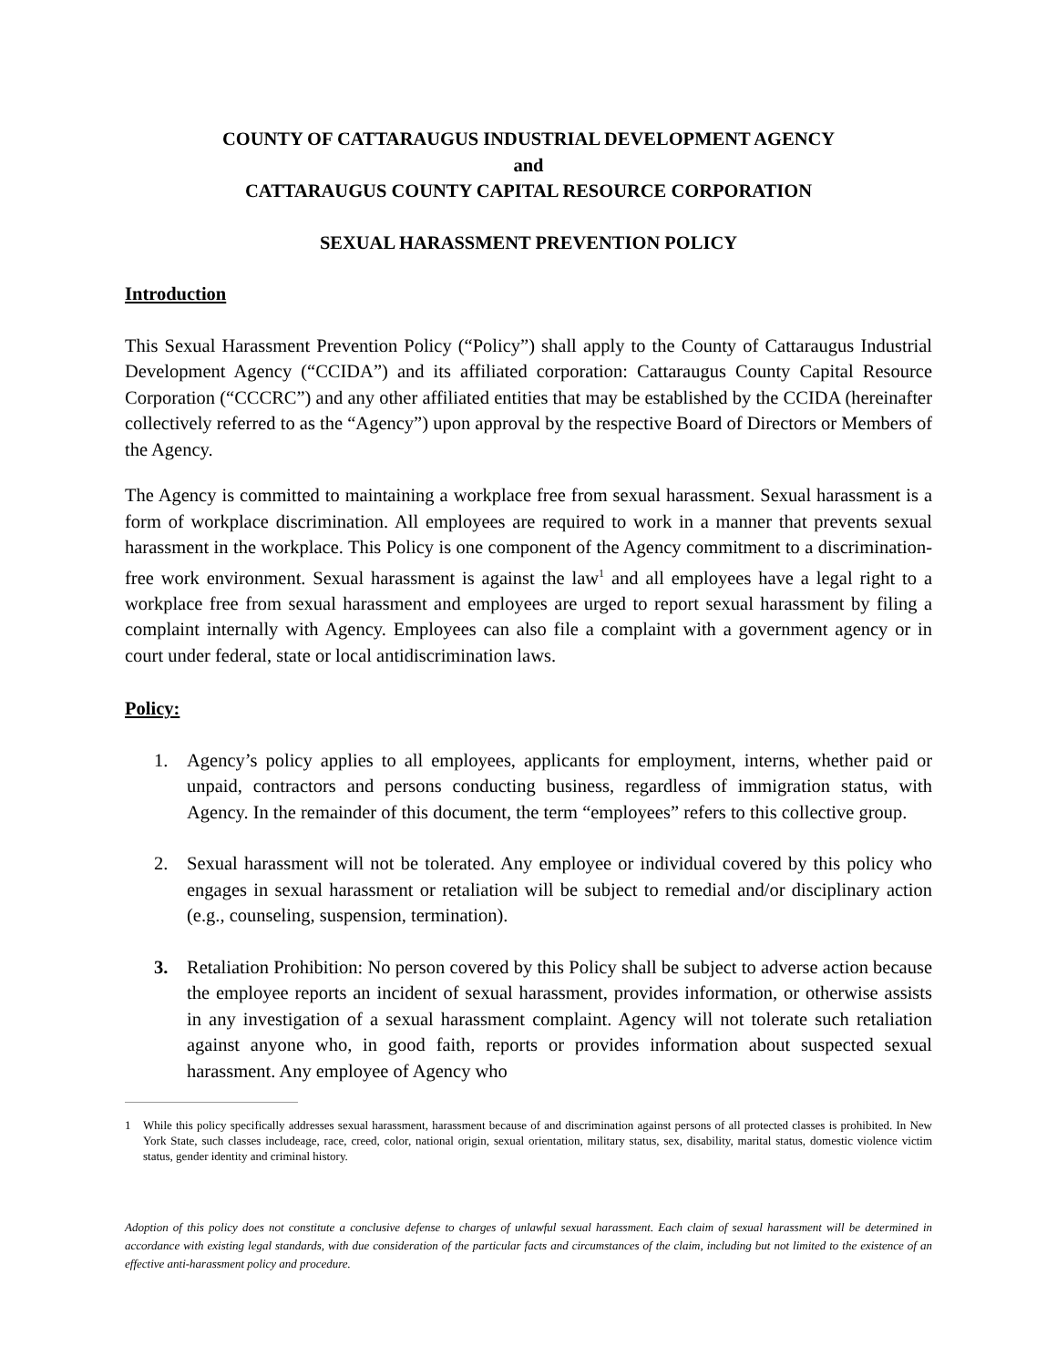COUNTY OF CATTARAUGUS INDUSTRIAL DEVELOPMENT AGENCY
and
CATTARAUGUS COUNTY CAPITAL RESOURCE CORPORATION
SEXUAL HARASSMENT PREVENTION POLICY
Introduction
This Sexual Harassment Prevention Policy (“Policy”) shall apply to the County of Cattaraugus Industrial Development Agency (“CCIDA”) and its affiliated corporation: Cattaraugus County Capital Resource Corporation (“CCCRC”) and any other affiliated entities that may be established by the CCIDA (hereinafter collectively referred to as the “Agency”) upon approval by the respective Board of Directors or Members of the Agency.
The Agency is committed to maintaining a workplace free from sexual harassment. Sexual harassment is a form of workplace discrimination. All employees are required to work in a manner that prevents sexual harassment in the workplace. This Policy is one component of the Agency commitment to a discrimination-free work environment. Sexual harassment is against the law<sup>1</sup> and all employees have a legal right to a workplace free from sexual harassment and employees are urged to report sexual harassment by filing a complaint internally with Agency. Employees can also file a complaint with a government agency or in court under federal, state or local antidiscrimination laws.
Policy:
1. Agency’s policy applies to all employees, applicants for employment, interns, whether paid or unpaid, contractors and persons conducting business, regardless of immigration status, with Agency. In the remainder of this document, the term “employees” refers to this collective group.
2. Sexual harassment will not be tolerated. Any employee or individual covered by this policy who engages in sexual harassment or retaliation will be subject to remedial and/or disciplinary action (e.g., counseling, suspension, termination).
3. Retaliation Prohibition: No person covered by this Policy shall be subject to adverse action because the employee reports an incident of sexual harassment, provides information, or otherwise assists in any investigation of a sexual harassment complaint. Agency will not tolerate such retaliation against anyone who, in good faith, reports or provides information about suspected sexual harassment. Any employee of Agency who
<sup>1</sup> While this policy specifically addresses sexual harassment, harassment because of and discrimination against persons of all protected classes is prohibited. In New York State, such classes includeage, race, creed, color, national origin, sexual orientation, military status, sex, disability, marital status, domestic violence victim status, gender identity and criminal history.
Adoption of this policy does not constitute a conclusive defense to charges of unlawful sexual harassment. Each claim of sexual harassment will be determined in accordance with existing legal standards, with due consideration of the particular facts and circumstances of the claim, including but not limited to the existence of an effective anti-harassment policy and procedure.